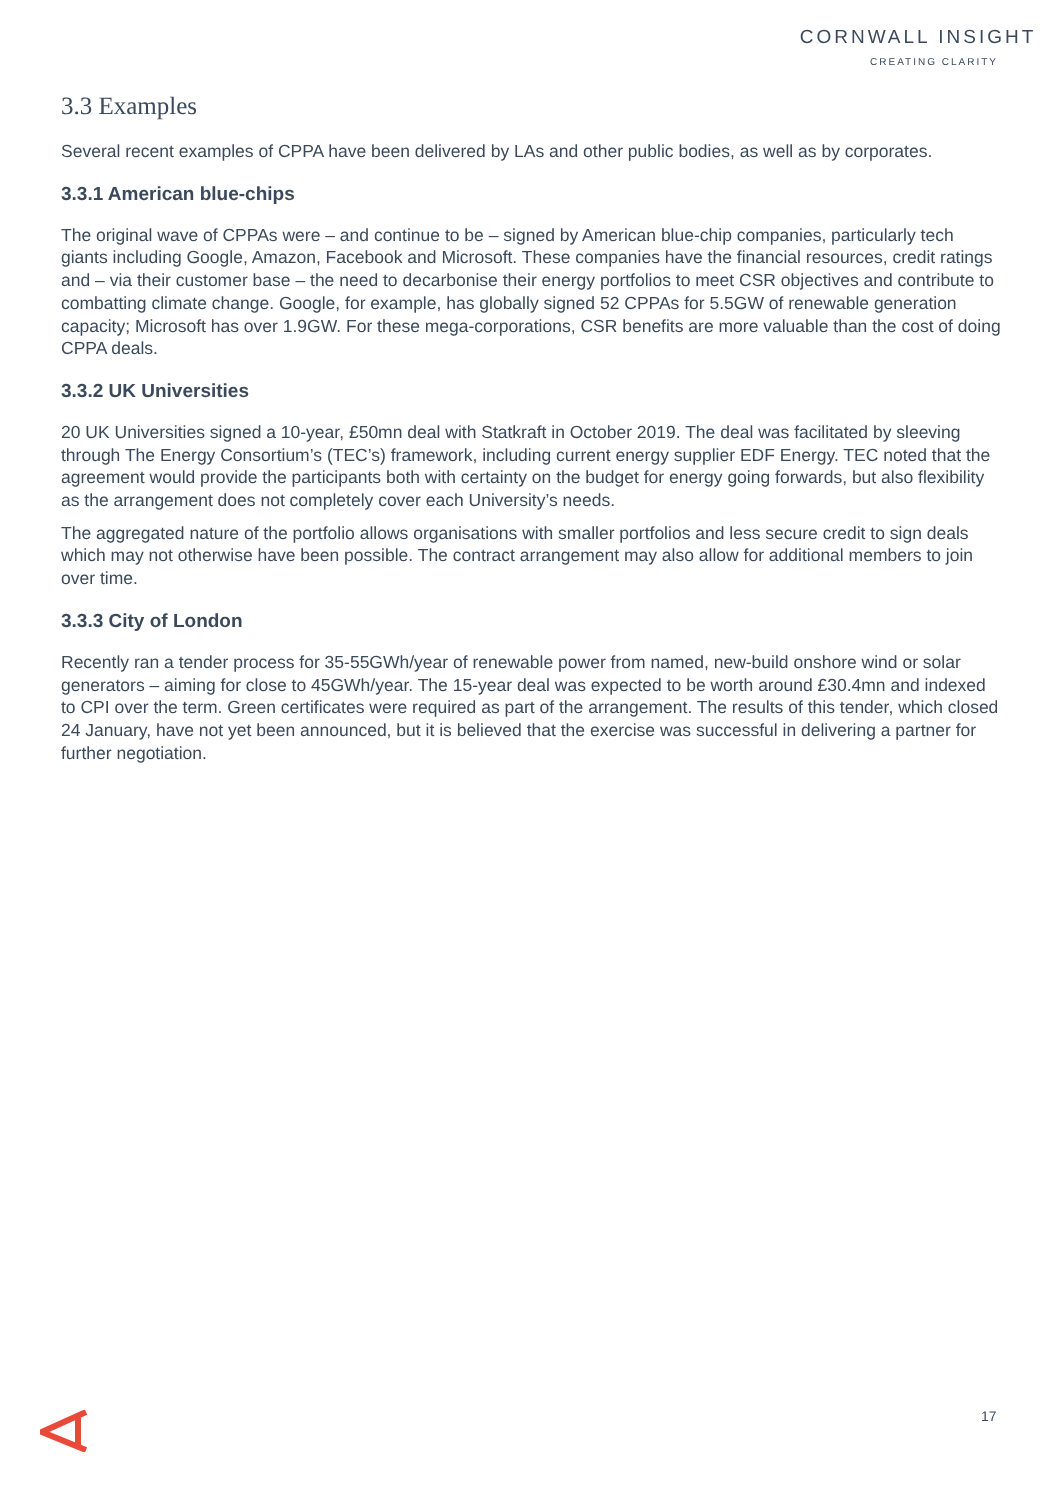CORNWALL INSIGHT
CREATING CLARITY
3.3 Examples
Several recent examples of CPPA have been delivered by LAs and other public bodies, as well as by corporates.
3.3.1 American blue-chips
The original wave of CPPAs were – and continue to be – signed by American blue-chip companies, particularly tech giants including Google, Amazon, Facebook and Microsoft. These companies have the financial resources, credit ratings and – via their customer base – the need to decarbonise their energy portfolios to meet CSR objectives and contribute to combatting climate change. Google, for example, has globally signed 52 CPPAs for 5.5GW of renewable generation capacity; Microsoft has over 1.9GW. For these mega-corporations, CSR benefits are more valuable than the cost of doing CPPA deals.
3.3.2 UK Universities
20 UK Universities signed a 10-year, £50mn deal with Statkraft in October 2019. The deal was facilitated by sleeving through The Energy Consortium’s (TEC’s) framework, including current energy supplier EDF Energy. TEC noted that the agreement would provide the participants both with certainty on the budget for energy going forwards, but also flexibility as the arrangement does not completely cover each University’s needs.
The aggregated nature of the portfolio allows organisations with smaller portfolios and less secure credit to sign deals which may not otherwise have been possible. The contract arrangement may also allow for additional members to join over time.
3.3.3 City of London
Recently ran a tender process for 35-55GWh/year of renewable power from named, new-build onshore wind or solar generators – aiming for close to 45GWh/year. The 15-year deal was expected to be worth around £30.4mn and indexed to CPI over the term. Green certificates were required as part of the arrangement. The results of this tender, which closed 24 January, have not yet been announced, but it is believed that the exercise was successful in delivering a partner for further negotiation.
17